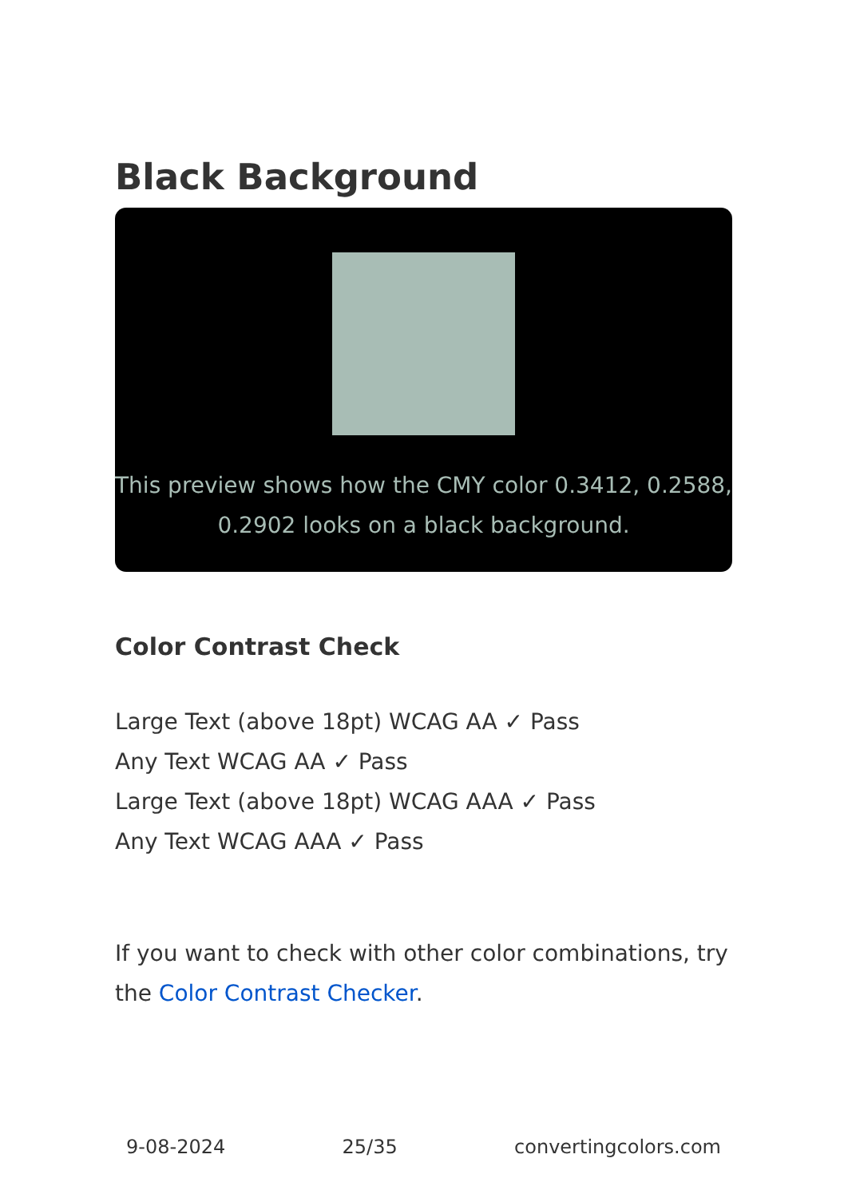Black Background
This preview shows how the CMY color 0.3412, 0.2588, 0.2902 looks on a black background.
Color Contrast Check
Large Text (above 18pt) WCAG AA ✓ Pass
Any Text WCAG AA ✓ Pass
Large Text (above 18pt) WCAG AAA ✓ Pass
Any Text WCAG AAA ✓ Pass
If you want to check with other color combinations, try the Color Contrast Checker.
9-08-2024 25/35 convertingcolors.com